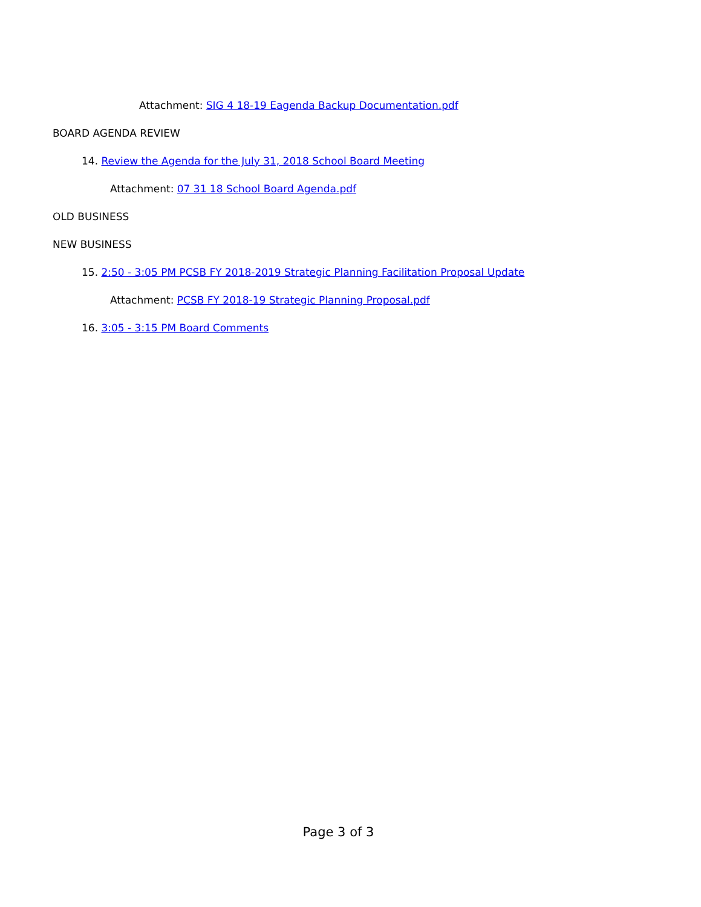Attachment: SIG 4 18-19 Eagenda Backup Documentation.pdf
BOARD AGENDA REVIEW
14. Review the Agenda for the July 31, 2018 School Board Meeting
Attachment: 07 31 18 School Board Agenda.pdf
OLD BUSINESS
NEW BUSINESS
15. 2:50 - 3:05 PM PCSB FY 2018-2019 Strategic Planning Facilitation Proposal Update
Attachment: PCSB FY 2018-19 Strategic Planning Proposal.pdf
16. 3:05 - 3:15 PM Board Comments
Page 3 of 3